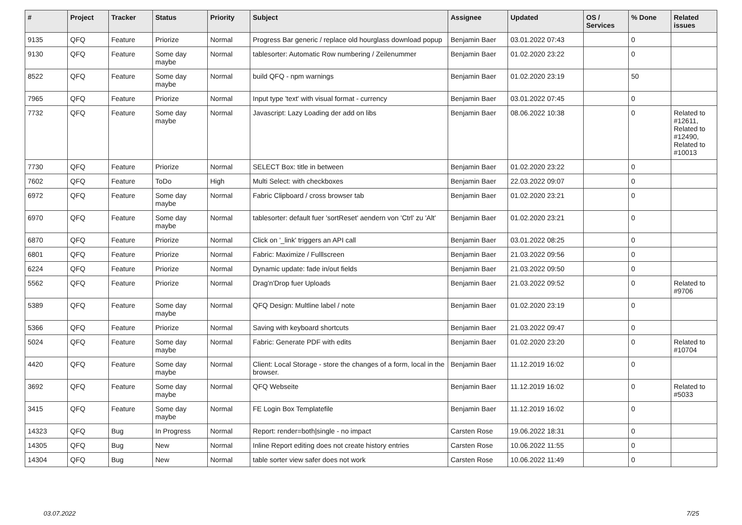| # | Project | Tracker | Status | Priority | Subject | Assignee | Updated | OS / Services | % Done | Related issues |
| --- | --- | --- | --- | --- | --- | --- | --- | --- | --- | --- |
| 9135 | QFQ | Feature | Priorize | Normal | Progress Bar generic / replace old hourglass download popup | Benjamin Baer | 03.01.2022 07:43 | | 0 | |
| 9130 | QFQ | Feature | Some day maybe | Normal | tablesorter: Automatic Row numbering / Zeilenummer | Benjamin Baer | 01.02.2020 23:22 | | 0 | |
| 8522 | QFQ | Feature | Some day maybe | Normal | build QFQ - npm warnings | Benjamin Baer | 01.02.2020 23:19 | | 50 | |
| 7965 | QFQ | Feature | Priorize | Normal | Input type 'text' with visual format - currency | Benjamin Baer | 03.01.2022 07:45 | | 0 | |
| 7732 | QFQ | Feature | Some day maybe | Normal | Javascript: Lazy Loading der add on libs | Benjamin Baer | 08.06.2022 10:38 | | 0 | Related to #12611, Related to #12490, Related to #10013 |
| 7730 | QFQ | Feature | Priorize | Normal | SELECT Box: title in between | Benjamin Baer | 01.02.2020 23:22 | | 0 | |
| 7602 | QFQ | Feature | ToDo | High | Multi Select: with checkboxes | Benjamin Baer | 22.03.2022 09:07 | | 0 | |
| 6972 | QFQ | Feature | Some day maybe | Normal | Fabric Clipboard / cross browser tab | Benjamin Baer | 01.02.2020 23:21 | | 0 | |
| 6970 | QFQ | Feature | Some day maybe | Normal | tablesorter: default fuer 'sortReset' aendern von 'Ctrl' zu 'Alt' | Benjamin Baer | 01.02.2020 23:21 | | 0 | |
| 6870 | QFQ | Feature | Priorize | Normal | Click on '_link' triggers an API call | Benjamin Baer | 03.01.2022 08:25 | | 0 | |
| 6801 | QFQ | Feature | Priorize | Normal | Fabric: Maximize / Fulllscreen | Benjamin Baer | 21.03.2022 09:56 | | 0 | |
| 6224 | QFQ | Feature | Priorize | Normal | Dynamic update: fade in/out fields | Benjamin Baer | 21.03.2022 09:50 | | 0 | |
| 5562 | QFQ | Feature | Priorize | Normal | Drag'n'Drop fuer Uploads | Benjamin Baer | 21.03.2022 09:52 | | 0 | Related to #9706 |
| 5389 | QFQ | Feature | Some day maybe | Normal | QFQ Design: Multline label / note | Benjamin Baer | 01.02.2020 23:19 | | 0 | |
| 5366 | QFQ | Feature | Priorize | Normal | Saving with keyboard shortcuts | Benjamin Baer | 21.03.2022 09:47 | | 0 | |
| 5024 | QFQ | Feature | Some day maybe | Normal | Fabric: Generate PDF with edits | Benjamin Baer | 01.02.2020 23:20 | | 0 | Related to #10704 |
| 4420 | QFQ | Feature | Some day maybe | Normal | Client: Local Storage - store the changes of a form, local in the browser. | Benjamin Baer | 11.12.2019 16:02 | | 0 | |
| 3692 | QFQ | Feature | Some day maybe | Normal | QFQ Webseite | Benjamin Baer | 11.12.2019 16:02 | | 0 | Related to #5033 |
| 3415 | QFQ | Feature | Some day maybe | Normal | FE Login Box Templatefile | Benjamin Baer | 11.12.2019 16:02 | | 0 | |
| 14323 | QFQ | Bug | In Progress | Normal | Report: render=both/single - no impact | Carsten Rose | 19.06.2022 18:31 | | 0 | |
| 14305 | QFQ | Bug | New | Normal | Inline Report editing does not create history entries | Carsten Rose | 10.06.2022 11:55 | | 0 | |
| 14304 | QFQ | Bug | New | Normal | table sorter view safer does not work | Carsten Rose | 10.06.2022 11:49 | | 0 | |
03.07.2022 7/25